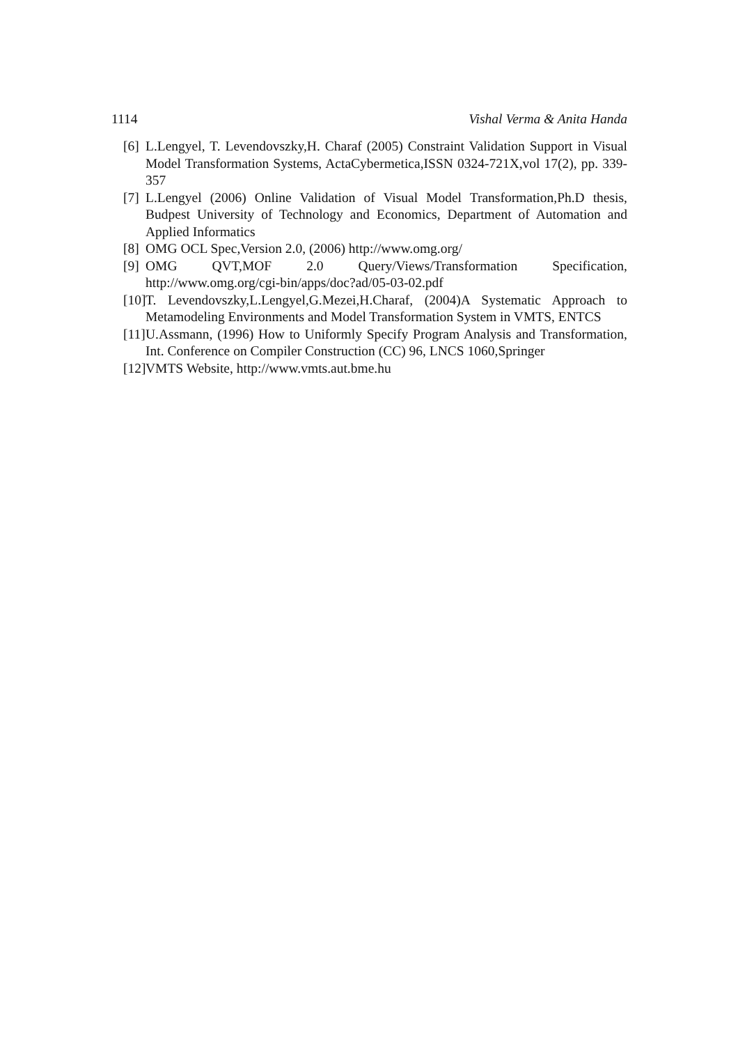1114 Vishal Verma & Anita Handa
[6] L.Lengyel, T. Levendovszky,H. Charaf (2005) Constraint Validation Support in Visual Model Transformation Systems, ActaCybermetica,ISSN 0324-721X,vol 17(2), pp. 339-357
[7] L.Lengyel (2006) Online Validation of Visual Model Transformation,Ph.D thesis, Budpest University of Technology and Economics, Department of Automation and Applied Informatics
[8] OMG OCL Spec,Version 2.0, (2006) http://www.omg.org/
[9] OMG QVT,MOF 2.0 Query/Views/Transformation Specification, http://www.omg.org/cgi-bin/apps/doc?ad/05-03-02.pdf
[10] T. Levendovszky,L.Lengyel,G.Mezei,H.Charaf, (2004)A Systematic Approach to Metamodeling Environments and Model Transformation System in VMTS, ENTCS
[11] U.Assmann, (1996) How to Uniformly Specify Program Analysis and Transformation, Int. Conference on Compiler Construction (CC) 96, LNCS 1060,Springer
[12] VMTS Website, http://www.vmts.aut.bme.hu